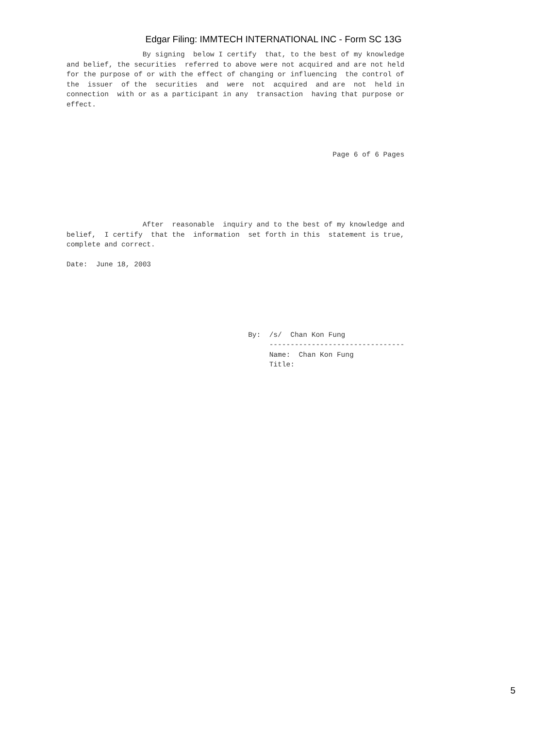Edgar Filing: IMMTECH INTERNATIONAL INC - Form SC 13G
                  By signing  below I certify  that, to the best of my knowledge
and belief, the securities  referred to above were not acquired and are not held
for the purpose of or with the effect of changing or influencing  the control of
the  issuer  of the  securities  and  were  not  acquired  and are  not  held in
connection  with or as a participant in any  transaction  having that purpose or
effect.




                                                               Page 6 of 6 Pages






                  After  reasonable  inquiry and to the best of my knowledge and
belief,  I certify  that the  information  set forth in this  statement is true,
complete and correct.

Date:  June 18, 2003






                                           By:  /s/  Chan Kon Fung
                                                --------------------------------
                                                Name:  Chan Kon Fung
                                                Title:
5